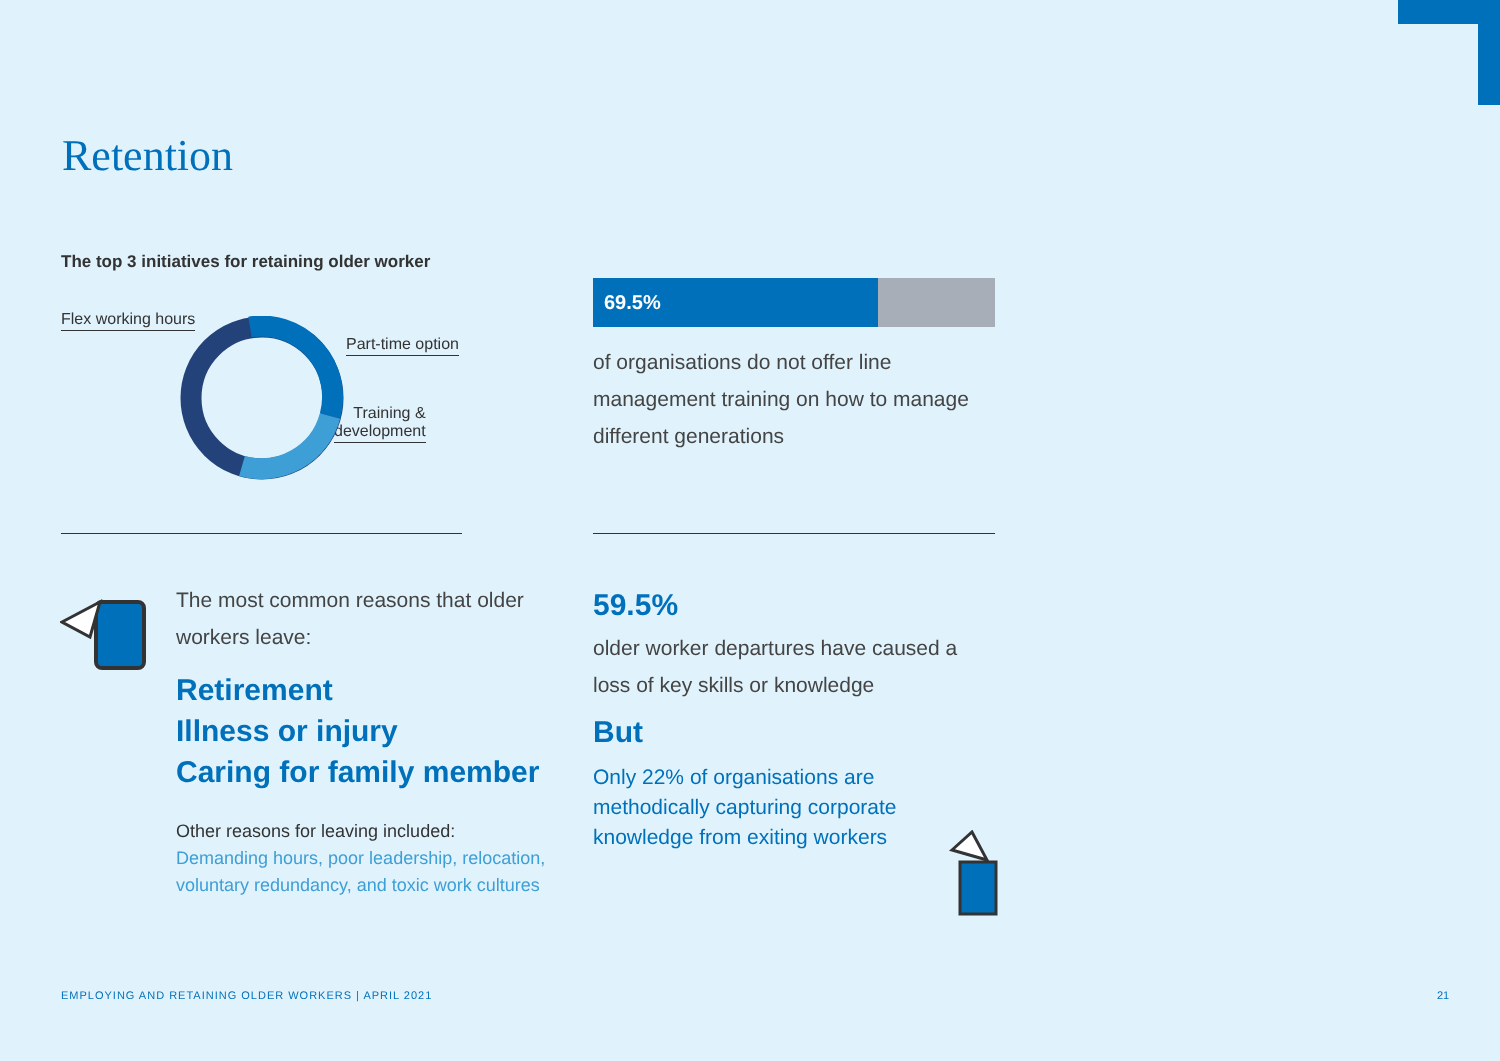Retention
The top 3 initiatives for retaining older worker
Flex working hours
Part-time option
Training &
development
69.5%
of organisations do not offer line management training on how to manage different generations
The most common reasons that older workers leave:
Retirement
Illness or injury
Caring for family member
Other reasons for leaving included:
Demanding hours, poor leadership, relocation, voluntary redundancy, and toxic work cultures
59.5%
older worker departures have caused a loss of key skills or knowledge
But
Only 22% of organisations are methodically capturing corporate knowledge from exiting workers
EMPLOYING AND RETAINING OLDER WORKERS | APRIL 2021
21